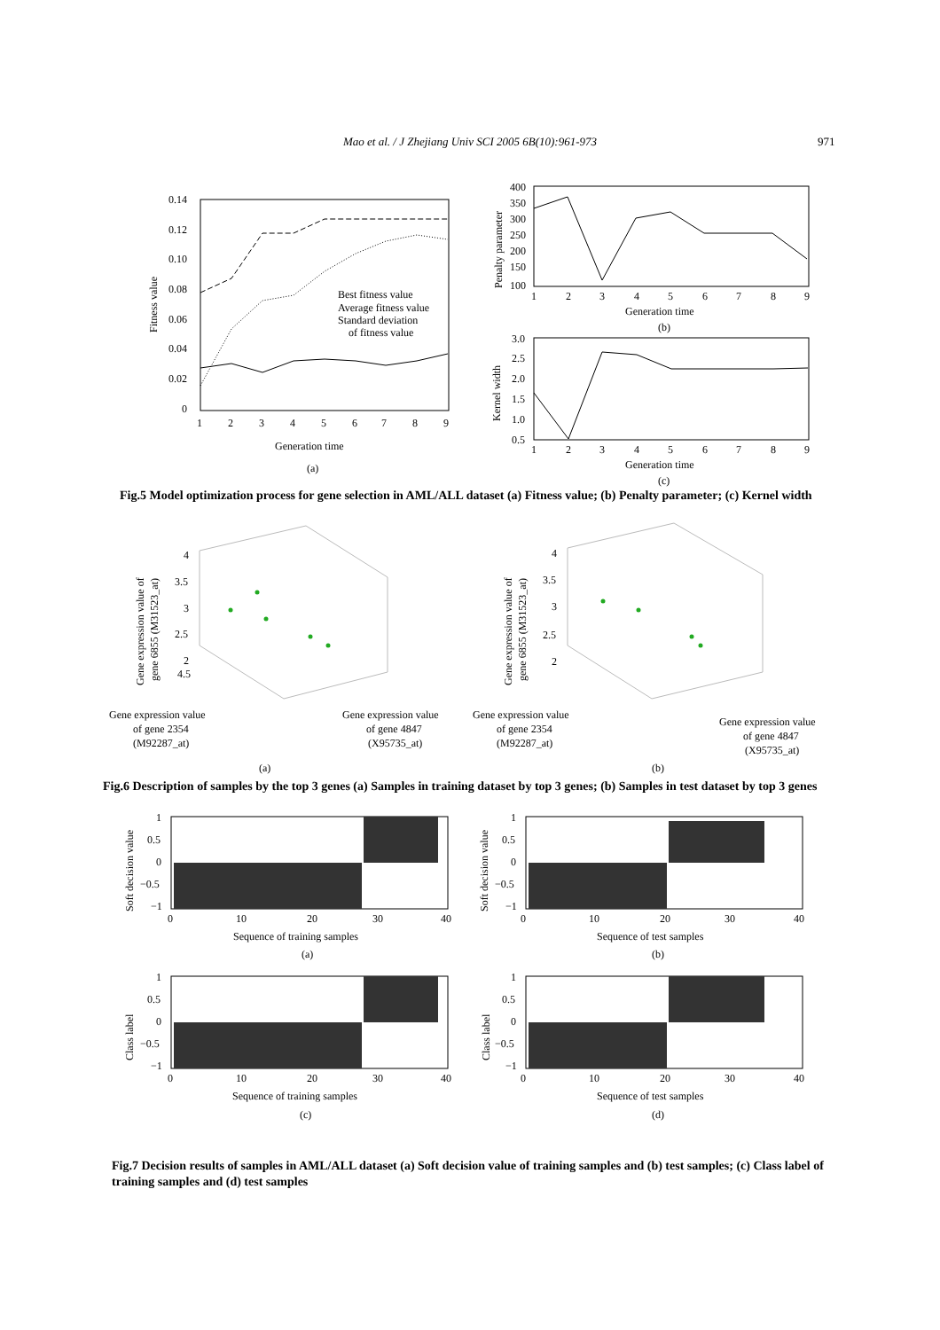Mao et al. / J Zhejiang Univ SCI 2005 6B(10):961-973 971
0.14
0.12
0.10
0.08
0.06
0.04
0.02
0
1
2
3
4
5
6
7
8
9
Generation time
(a)
Fitness value
Best fitness value
Average fitness value
Standard deviation
of fitness value
400
350
300
250
200
150
100
1
2
3
4
5
6
7
8
9
Generation time
(b)
Penalty parameter
3.0
2.5
2.0
1.5
1.0
0.5
1
2
3
4
5
6
7
8
9
Generation time
(c)
Kernel width
Fig.5 Model optimization process for gene selection in AML/ALL dataset (a) Fitness value; (b) Penalty parameter; (c) Kernel width
4
3.5
3
2.5
2
4.5
Gene expression value of
gene 6855 (M31523_at)
Gene expression value
of gene 2354
(M92287_at)
Gene expression value
of gene 4847
(X95735_at)
(a)
4
3.5
3
2.5
2
Gene expression value of
gene 6855 (M31523_at)
Gene expression value
of gene 2354
(M92287_at)
Gene expression value
of gene 4847
(X95735_at)
(b)
Fig.6 Description of samples by the top 3 genes (a) Samples in training dataset by top 3 genes; (b) Samples in test dataset by top 3 genes
1
0.5
0
−0.5
−1
0
10
20
30
40
Sequence of training samples
(a)
Soft decision value
1
0.5
0
−0.5
−1
0
10
20
30
40
Sequence of test samples
(b)
Soft decision value
1
0.5
0
−0.5
−1
0
10
20
30
40
Sequence of training samples
(c)
Class label
1
0.5
0
−0.5
−1
0
10
20
30
40
Sequence of test samples
(d)
Class label
Fig.7 Decision results of samples in AML/ALL dataset (a) Soft decision value of training samples and (b) test samples; (c) Class label of training samples and (d) test samples